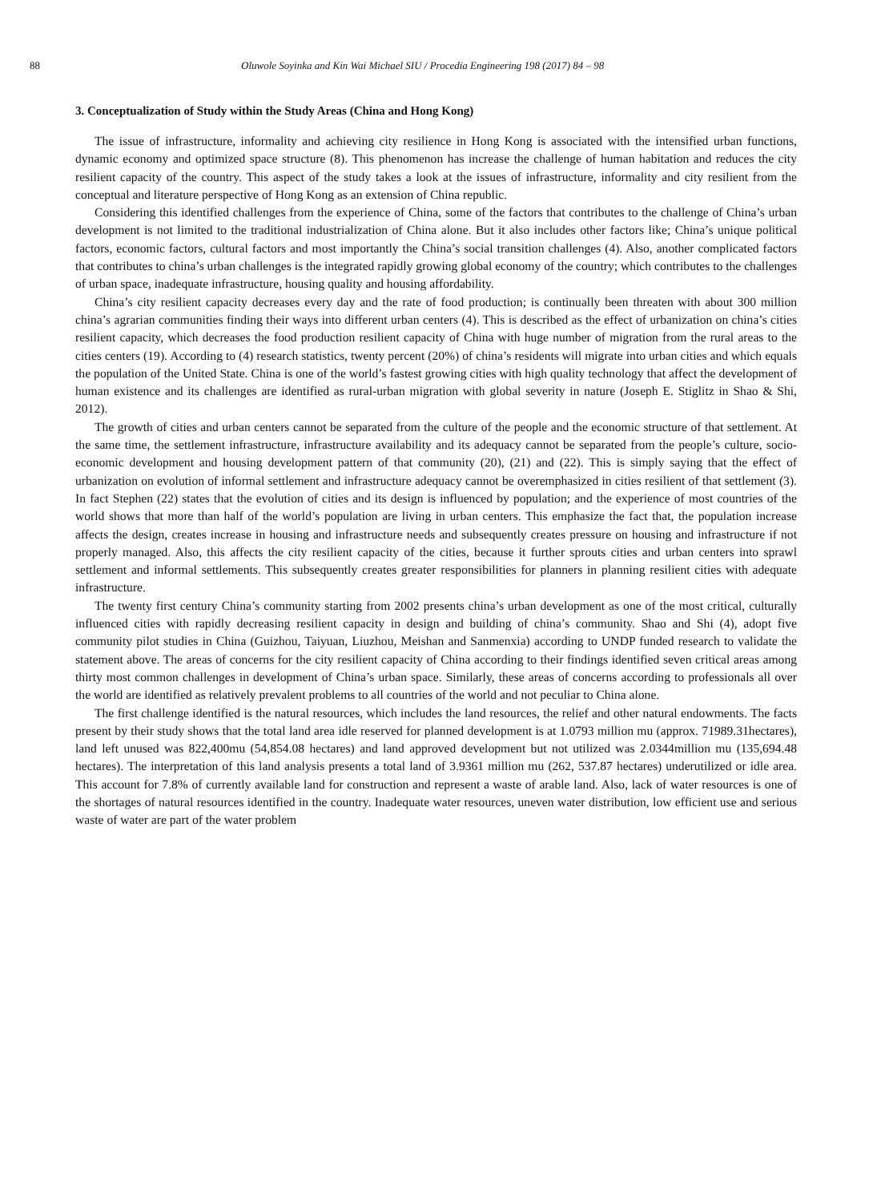88 Oluwole Soyinka and Kin Wai Michael SIU / Procedia Engineering 198 (2017) 84 – 98
3. Conceptualization of Study within the Study Areas (China and Hong Kong)
The issue of infrastructure, informality and achieving city resilience in Hong Kong is associated with the intensified urban functions, dynamic economy and optimized space structure (8). This phenomenon has increase the challenge of human habitation and reduces the city resilient capacity of the country. This aspect of the study takes a look at the issues of infrastructure, informality and city resilient from the conceptual and literature perspective of Hong Kong as an extension of China republic.
Considering this identified challenges from the experience of China, some of the factors that contributes to the challenge of China’s urban development is not limited to the traditional industrialization of China alone. But it also includes other factors like; China’s unique political factors, economic factors, cultural factors and most importantly the China’s social transition challenges (4). Also, another complicated factors that contributes to china’s urban challenges is the integrated rapidly growing global economy of the country; which contributes to the challenges of urban space, inadequate infrastructure, housing quality and housing affordability.
China’s city resilient capacity decreases every day and the rate of food production; is continually been threaten with about 300 million china’s agrarian communities finding their ways into different urban centers (4). This is described as the effect of urbanization on china’s cities resilient capacity, which decreases the food production resilient capacity of China with huge number of migration from the rural areas to the cities centers (19). According to (4) research statistics, twenty percent (20%) of china’s residents will migrate into urban cities and which equals the population of the United State. China is one of the world’s fastest growing cities with high quality technology that affect the development of human existence and its challenges are identified as rural-urban migration with global severity in nature (Joseph E. Stiglitz in Shao & Shi, 2012).
The growth of cities and urban centers cannot be separated from the culture of the people and the economic structure of that settlement. At the same time, the settlement infrastructure, infrastructure availability and its adequacy cannot be separated from the people’s culture, socio-economic development and housing development pattern of that community (20), (21) and (22). This is simply saying that the effect of urbanization on evolution of informal settlement and infrastructure adequacy cannot be overemphasized in cities resilient of that settlement (3). In fact Stephen (22) states that the evolution of cities and its design is influenced by population; and the experience of most countries of the world shows that more than half of the world’s population are living in urban centers. This emphasize the fact that, the population increase affects the design, creates increase in housing and infrastructure needs and subsequently creates pressure on housing and infrastructure if not properly managed. Also, this affects the city resilient capacity of the cities, because it further sprouts cities and urban centers into sprawl settlement and informal settlements. This subsequently creates greater responsibilities for planners in planning resilient cities with adequate infrastructure.
The twenty first century China’s community starting from 2002 presents china’s urban development as one of the most critical, culturally influenced cities with rapidly decreasing resilient capacity in design and building of china’s community. Shao and Shi (4), adopt five community pilot studies in China (Guizhou, Taiyuan, Liuzhou, Meishan and Sanmenxia) according to UNDP funded research to validate the statement above. The areas of concerns for the city resilient capacity of China according to their findings identified seven critical areas among thirty most common challenges in development of China’s urban space. Similarly, these areas of concerns according to professionals all over the world are identified as relatively prevalent problems to all countries of the world and not peculiar to China alone.
The first challenge identified is the natural resources, which includes the land resources, the relief and other natural endowments. The facts present by their study shows that the total land area idle reserved for planned development is at 1.0793 million mu (approx. 71989.31hectares), land left unused was 822,400mu (54,854.08 hectares) and land approved development but not utilized was 2.0344million mu (135,694.48 hectares). The interpretation of this land analysis presents a total land of 3.9361 million mu (262, 537.87 hectares) underutilized or idle area. This account for 7.8% of currently available land for construction and represent a waste of arable land. Also, lack of water resources is one of the shortages of natural resources identified in the country. Inadequate water resources, uneven water distribution, low efficient use and serious waste of water are part of the water problem